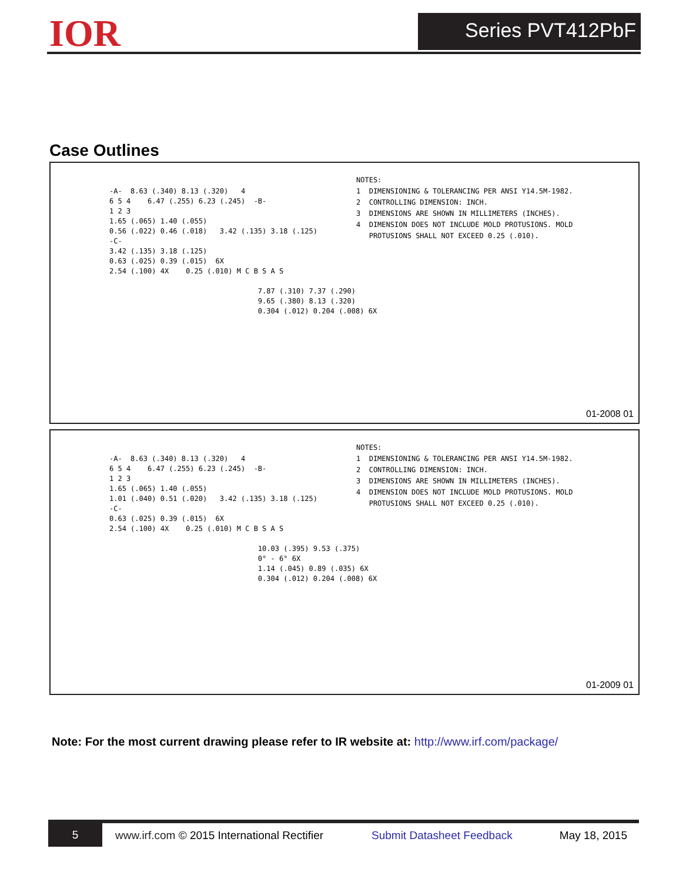IOR Series PVT412PbF
Case Outlines
-A- 8.63 (.340) 8.13 (.320) 4 6 5 4 6.47 (.255) 6.23 (.245) -B- 1 2 3 1.65 (.065) 1.40 (.055) 0.56 (.022) 0.46 (.018) 3.42 (.135) 3.18 (.125) -C- 3.42 (.135) 3.18 (.125) 0.63 (.025) 0.39 (.015) 6X 2.54 (.100) 4X 0.25 (.010) M C B S A S 7.87 (.310) 7.37 (.290) 9.65 (.380) 8.13 (.320) 0.304 (.012) 0.204 (.008) 6X
NOTES: 1 DIMENSIONING & TOLERANCING PER ANSI Y14.5M-1982. 2 CONTROLLING DIMENSION: INCH. 3 DIMENSIONS ARE SHOWN IN MILLIMETERS (INCHES). 4 DIMENSION DOES NOT INCLUDE MOLD PROTUSIONS. MOLD PROTUSIONS SHALL NOT EXCEED 0.25 (.010).
01-2008 01
-A- 8.63 (.340) 8.13 (.320) 4 6 5 4 6.47 (.255) 6.23 (.245) -B- 1 2 3 1.65 (.065) 1.40 (.055) 1.01 (.040) 0.51 (.020) 3.42 (.135) 3.18 (.125) -C- 0.63 (.025) 0.39 (.015) 6X 2.54 (.100) 4X 0.25 (.010) M C B S A S 10.03 (.395) 9.53 (.375) 0° - 6° 6X 1.14 (.045) 0.89 (.035) 6X 0.304 (.012) 0.204 (.008) 6X
NOTES: 1 DIMENSIONING & TOLERANCING PER ANSI Y14.5M-1982. 2 CONTROLLING DIMENSION: INCH. 3 DIMENSIONS ARE SHOWN IN MILLIMETERS (INCHES). 4 DIMENSION DOES NOT INCLUDE MOLD PROTUSIONS. MOLD PROTUSIONS SHALL NOT EXCEED 0.25 (.010).
01-2009 01
Note: For the most current drawing please refer to IR website at: http://www.irf.com/package/
5
www.irf.com © 2015 International Rectifier Submit Datasheet Feedback May 18, 2015